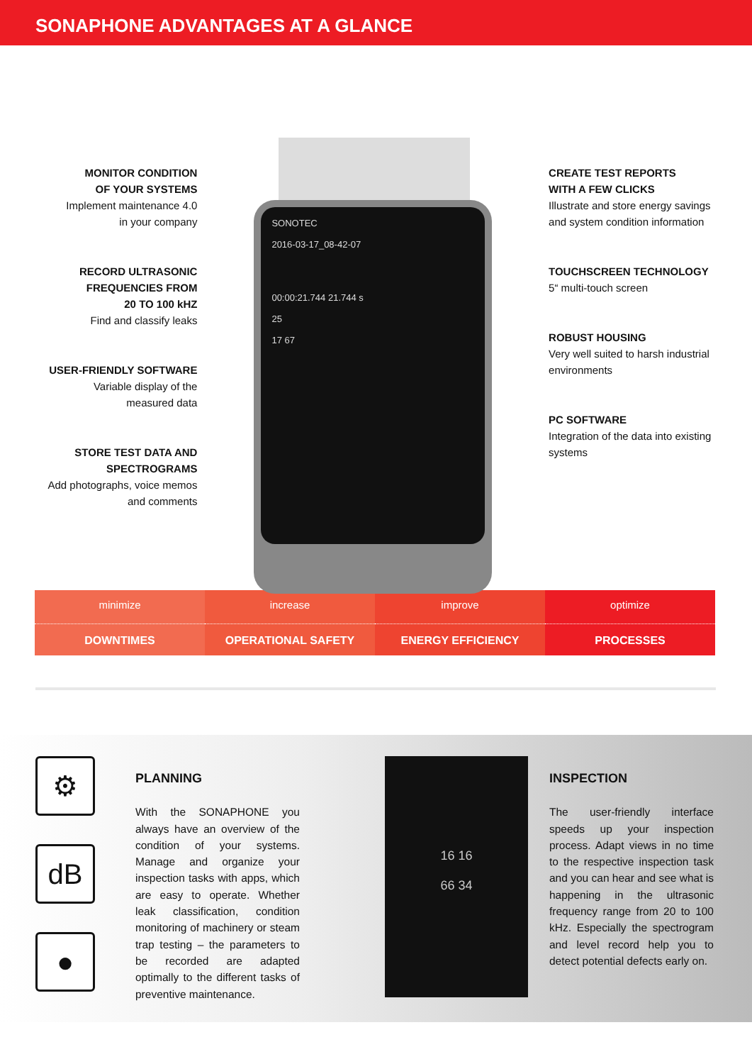SONAPHONE ADVANTAGES AT A GLANCE
MONITOR CONDITION
OF YOUR SYSTEMS
Implement maintenance 4.0
in your company
RECORD ULTRASONIC
FREQUENCIES FROM
20 TO 100 kHZ
Find and classify leaks
USER-FRIENDLY SOFTWARE
Variable display of the
measured data
STORE TEST DATA AND
SPECTROGRAMS
Add photographs, voice memos
and comments
SONOTEC
2016-03-17_08-42-07
00:00:21.744 21.744 s
25
17 67
CREATE TEST REPORTS
WITH A FEW CLICKS
Illustrate and store energy savings and system condition information
TOUCHSCREEN TECHNOLOGY
5“ multi-touch screen
ROBUST HOUSING
Very well suited to harsh industrial environments
PC SOFTWARE
Integration of the data into existing systems
minimize
DOWNTIMES
increase
OPERATIONAL SAFETY
improve
ENERGY EFFICIENCY
optimize
PROCESSES
⚙
dB
●
PLANNING
With the SONAPHONE you always have an overview of the condition of your systems. Manage and organize your inspection tasks with apps, which are easy to operate. Whether leak classification, condition monitoring of machinery or steam trap testing – the parameters to be recorded are adapted optimally to the different tasks of preventive maintenance.
16 16
66 34
INSPECTION
The user-friendly interface speeds up your inspection process. Adapt views in no time to the respective inspection task and you can hear and see what is happening in the ultrasonic frequency range from 20 to 100 kHz. Especially the spectrogram and level record help you to detect potential defects early on.